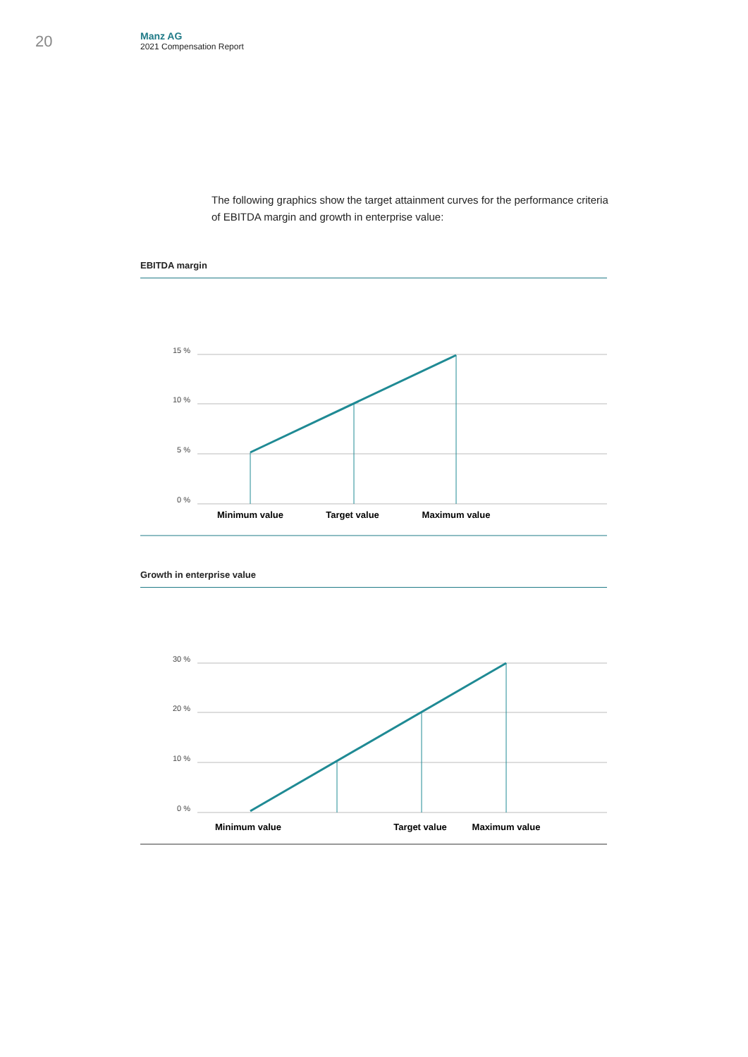20
Manz AG
2021 Compensation Report
The following graphics show the target attainment curves for the performance criteria of EBITDA margin and growth in enterprise value:
EBITDA margin
15 %
10 %
5 %
0 %
Minimum value
Target value
Maximum value
Growth in enterprise value
30 %
20 %
10 %
0 %
Minimum value
Target value
Maximum value